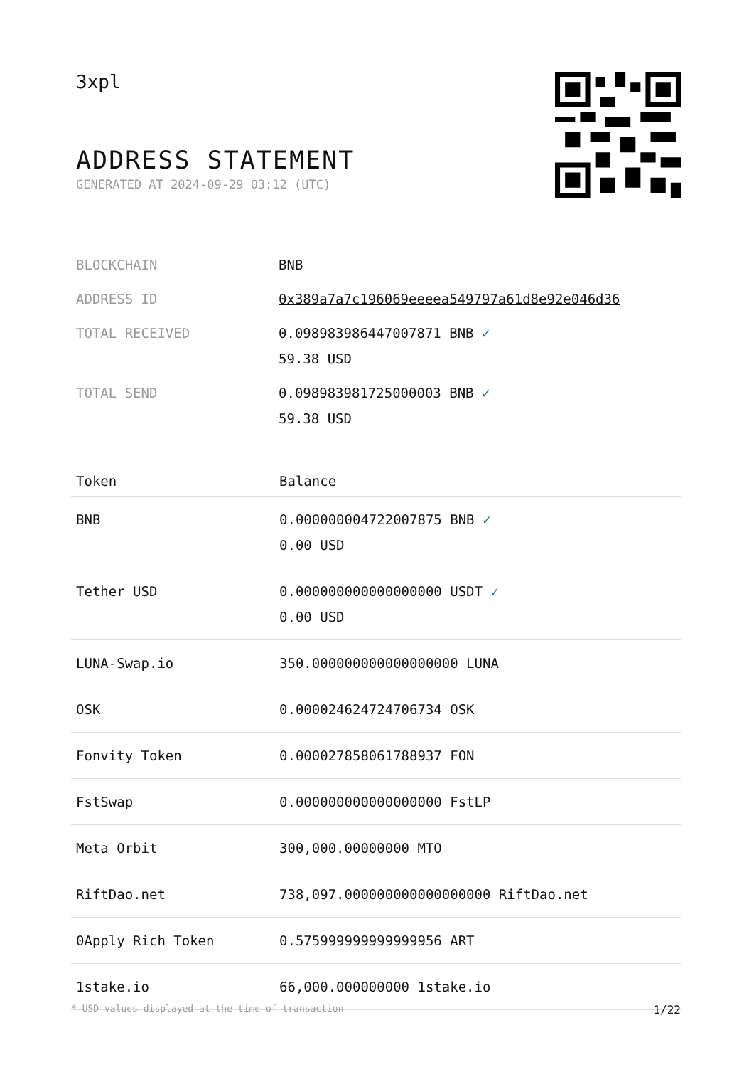3xpl
ADDRESS STATEMENT
GENERATED AT 2024-09-29 03:12 (UTC)
| BLOCKCHAIN | BNB |
| ADDRESS ID | 0x389a7a7c196069eeeea549797a61d8e92e046d36 |
| TOTAL RECEIVED | 0.098983986447007871 BNB ✓ 59.38 USD |
| TOTAL SEND | 0.098983981725000003 BNB ✓ 59.38 USD |
| Token | Balance |
| --- | --- |
| BNB | 0.000000004722007875 BNB ✓ 0.00 USD |
| Tether USD | 0.000000000000000000 USDT ✓ 0.00 USD |
| LUNA-Swap.io | 350.000000000000000000 LUNA |
| OSK | 0.000024624724706734 OSK |
| Fonvity Token | 0.000027858061788937 FON |
| FstSwap | 0.000000000000000000 FstLP |
| Meta Orbit | 300,000.00000000 MTO |
| RiftDao.net | 738,097.000000000000000000 RiftDao.net |
| 0Apply Rich Token | 0.575999999999999956 ART |
| 1stake.io | 66,000.000000000 1stake.io |
* USD values displayed at the time of transaction 1/22